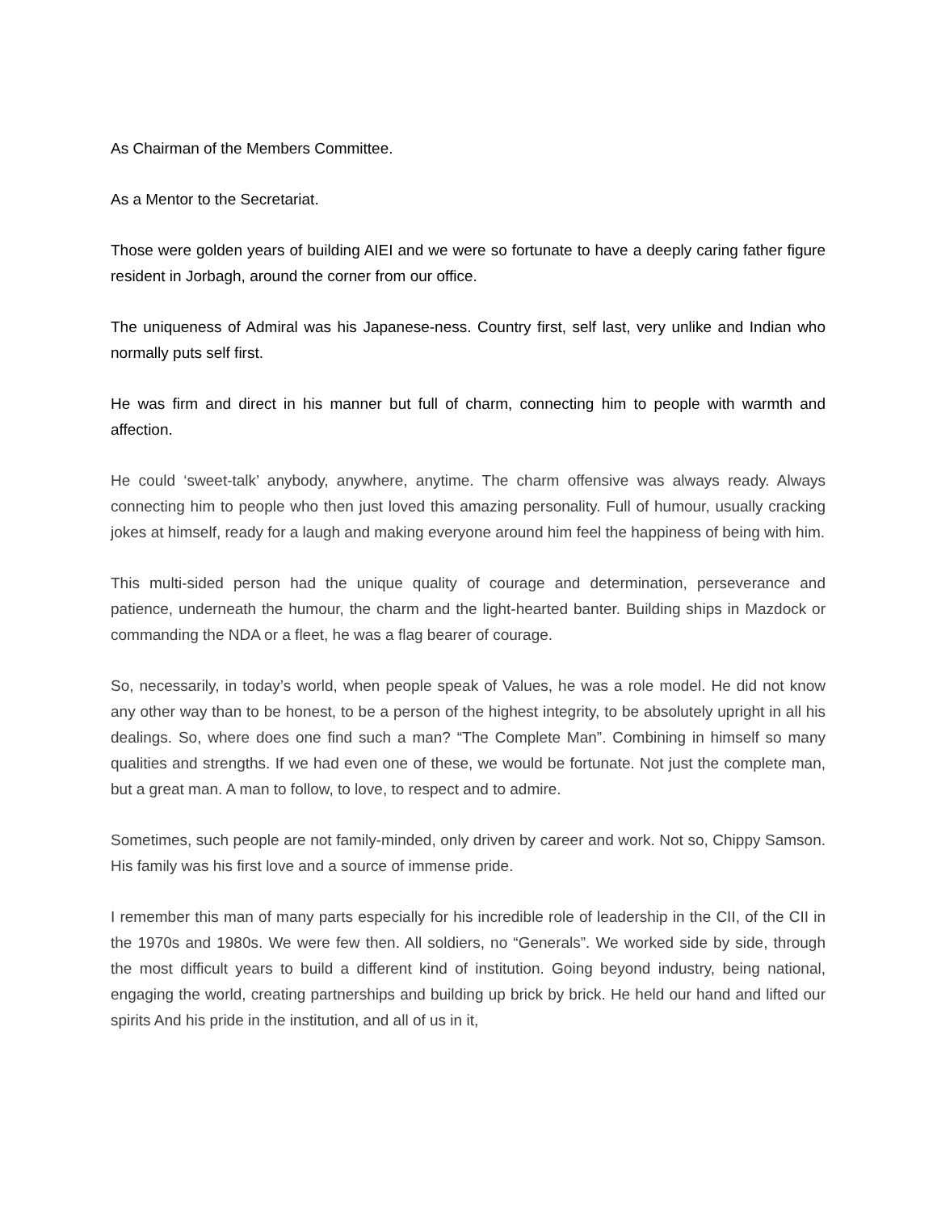As Chairman of the Members Committee.
As a Mentor to the Secretariat.
Those were golden years of building AIEI and we were so fortunate to have a deeply caring father figure resident in Jorbagh, around the corner from our office.
The uniqueness of Admiral was his Japanese-ness. Country first, self last, very unlike and Indian who normally puts self first.
He was firm and direct in his manner but full of charm, connecting him to people with warmth and affection.
He could ‘sweet-talk’ anybody, anywhere, anytime. The charm offensive was always ready. Always connecting him to people who then just loved this amazing personality. Full of humour, usually cracking jokes at himself, ready for a laugh and making everyone around him feel the happiness of being with him.
This multi-sided person had the unique quality of courage and determination, perseverance and patience, underneath the humour, the charm and the light-hearted banter. Building ships in Mazdock or commanding the NDA or a fleet, he was a flag bearer of courage.
So, necessarily, in today’s world, when people speak of Values, he was a role model. He did not know any other way than to be honest, to be a person of the highest integrity, to be absolutely upright in all his dealings. So, where does one find such a man? “The Complete Man”. Combining in himself so many qualities and strengths. If we had even one of these, we would be fortunate. Not just the complete man, but a great man. A man to follow, to love, to respect and to admire.
Sometimes, such people are not family-minded, only driven by career and work. Not so, Chippy Samson. His family was his first love and a source of immense pride.
I remember this man of many parts especially for his incredible role of leadership in the CII, of the CII in the 1970s and 1980s. We were few then. All soldiers, no “Generals”. We worked side by side, through the most difficult years to build a different kind of institution. Going beyond industry, being national, engaging the world, creating partnerships and building up brick by brick. He held our hand and lifted our spirits And his pride in the institution, and all of us in it,